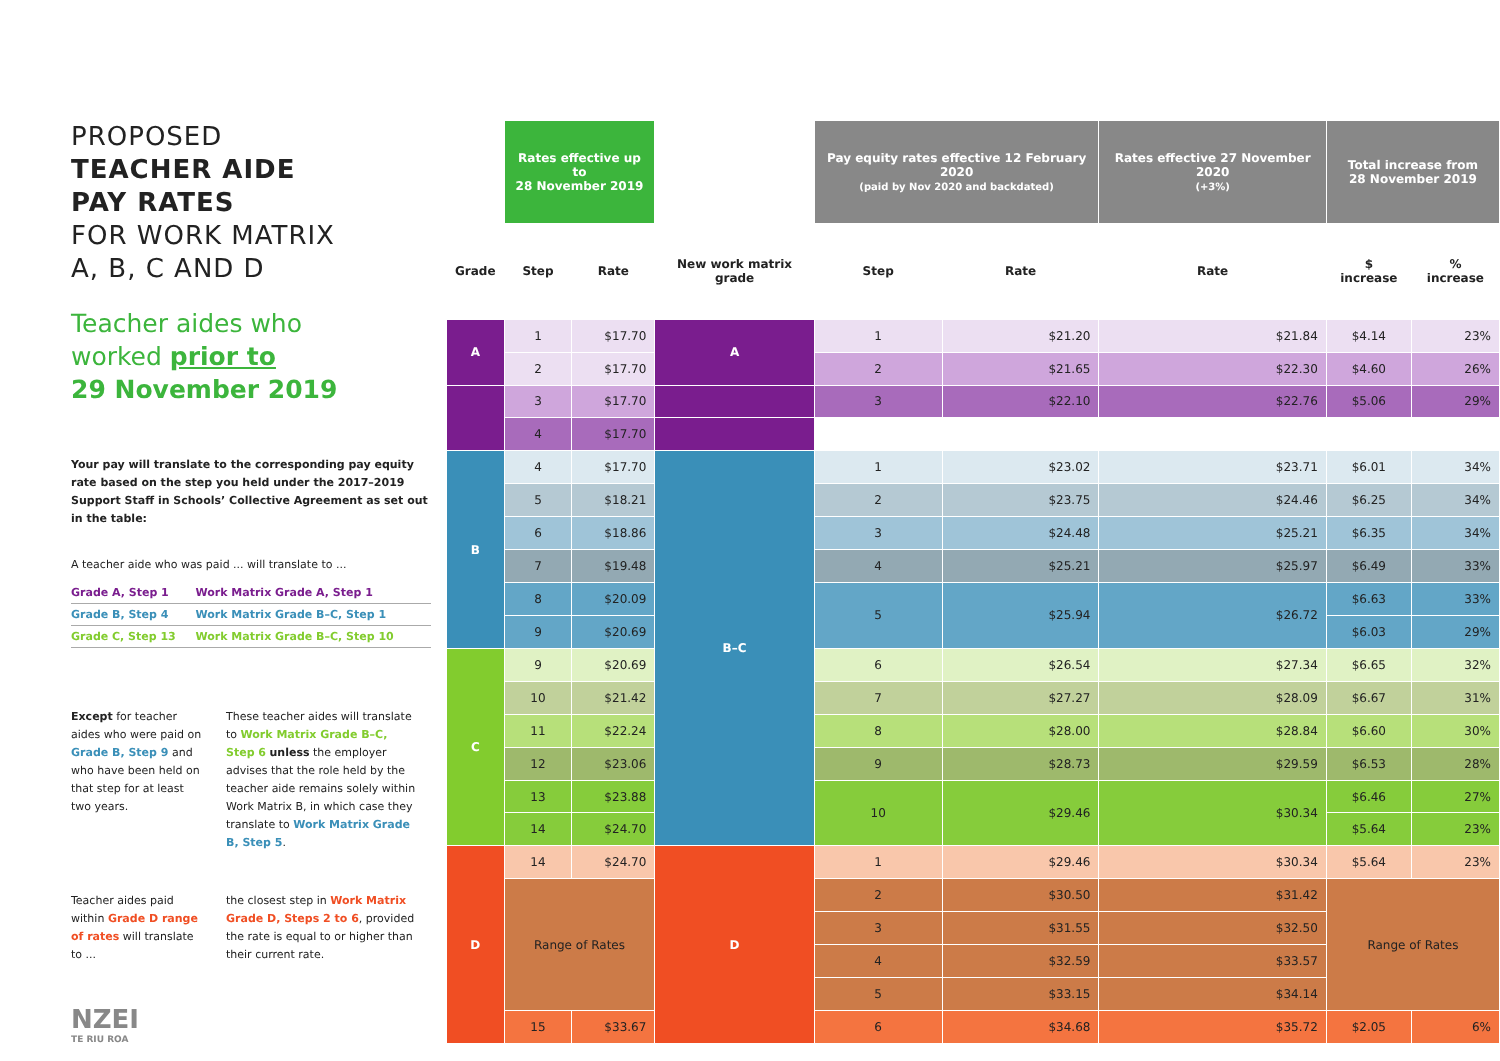PROPOSED
TEACHER AIDE
PAY RATES
FOR WORK MATRIX
A, B, C AND D
Teacher aides who
worked prior to
29 November 2019
Your pay will translate to the corresponding pay equity rate based on the step you held under the 2017–2019 Support Staff in Schools’ Collective Agreement as set out in the table:
A teacher aide who was paid ... will translate to ...
| Grade A, Step 1 | Work Matrix Grade A, Step 1 |
| Grade B, Step 4 | Work Matrix Grade B–C, Step 1 |
| Grade C, Step 13 | Work Matrix Grade B–C, Step 10 |
Except for teacher aides who were paid on Grade B, Step 9 and who have been held on that step for at least two years.
These teacher aides will translate to Work Matrix Grade B–C, Step 6 unless the employer advises that the role held by the teacher aide remains solely within Work Matrix B, in which case they translate to Work Matrix Grade B, Step 5.
Teacher aides paid within Grade D range of rates will translate to ...
the closest step in Work Matrix Grade D, Steps 2 to 6, provided the rate is equal to or higher than their current rate.
NZEI
TE RIU ROA
| | Rates effective up to 28 November 2019 | | | Pay equity rates effective 12 February 2020 (paid by Nov 2020 and backdated) | | Rates effective 27 November 2020 (+3%) | Total increase from 28 November 2019 | |
| Grade | Step | Rate | New work matrix grade | Step | Rate | Rate | $ increase | % increase |
| A | 1 | $17.70 | A | 1 | $21.20 | $21.84 | $4.14 | 23% |
| | 2 | $17.70 | | 2 | $21.65 | $22.30 | $4.60 | 26% |
| | 3 | $17.70 | | 3 | $22.10 | $22.76 | $5.06 | 29% |
| | 4 | $17.70 | | | | | | |
| B | 4 | $17.70 | B–C | 1 | $23.02 | $23.71 | $6.01 | 34% |
| | 5 | $18.21 | | 2 | $23.75 | $24.46 | $6.25 | 34% |
| | 6 | $18.86 | | 3 | $24.48 | $25.21 | $6.35 | 34% |
| | 7 | $19.48 | | 4 | $25.21 | $25.97 | $6.49 | 33% |
| | 8 | $20.09 | | 5 | $25.94 | $26.72 | $6.63 | 33% |
| | 9 | $20.69 | | | | | $6.03 | 29% |
| C | 9 | $20.69 | | 6 | $26.54 | $27.34 | $6.65 | 32% |
| | 10 | $21.42 | | 7 | $27.27 | $28.09 | $6.67 | 31% |
| | 11 | $22.24 | | 8 | $28.00 | $28.84 | $6.60 | 30% |
| | 12 | $23.06 | | 9 | $28.73 | $29.59 | $6.53 | 28% |
| | 13 | $23.88 | | 10 | $29.46 | $30.34 | $6.46 | 27% |
| | 14 | $24.70 | | | | | $5.64 | 23% |
| D | 14 | $24.70 | D | 1 | $29.46 | $30.34 | $5.64 | 23% |
| | Range of Rates | | | 2 | $30.50 | $31.42 | Range of Rates | |
| | | | | 3 | $31.55 | $32.50 | | |
| | | | | 4 | $32.59 | $33.57 | | |
| | | | | 5 | $33.15 | $34.14 | | |
| | 15 | $33.67 | | 6 | $34.68 | $35.72 | $2.05 | 6% |